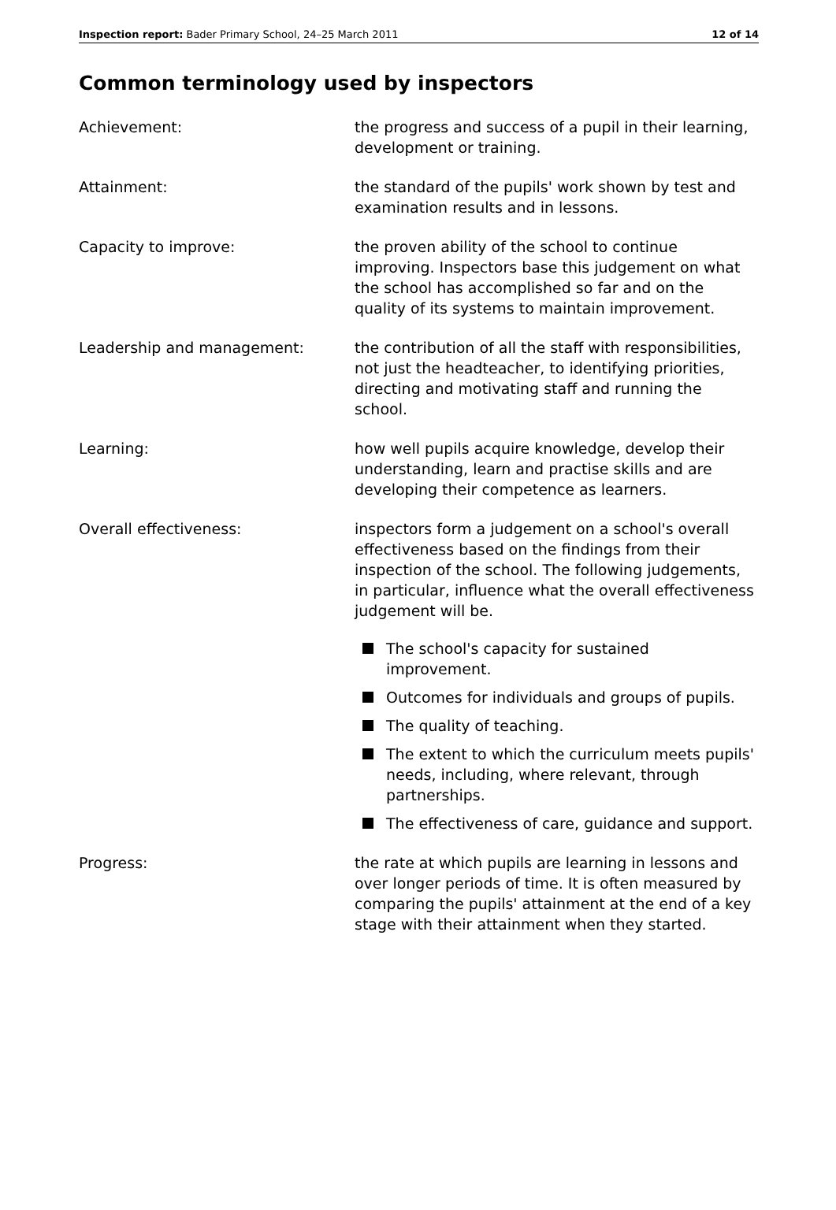Inspection report: Bader Primary School, 24–25 March 2011 12 of 14
Common terminology used by inspectors
Achievement: the progress and success of a pupil in their learning, development or training.
Attainment: the standard of the pupils' work shown by test and examination results and in lessons.
Capacity to improve: the proven ability of the school to continue improving. Inspectors base this judgement on what the school has accomplished so far and on the quality of its systems to maintain improvement.
Leadership and management: the contribution of all the staff with responsibilities, not just the headteacher, to identifying priorities, directing and motivating staff and running the school.
Learning: how well pupils acquire knowledge, develop their understanding, learn and practise skills and are developing their competence as learners.
Overall effectiveness: inspectors form a judgement on a school's overall effectiveness based on the findings from their inspection of the school. The following judgements, in particular, influence what the overall effectiveness judgement will be.
The school's capacity for sustained improvement.
Outcomes for individuals and groups of pupils.
The quality of teaching.
The extent to which the curriculum meets pupils' needs, including, where relevant, through partnerships.
The effectiveness of care, guidance and support.
Progress: the rate at which pupils are learning in lessons and over longer periods of time. It is often measured by comparing the pupils' attainment at the end of a key stage with their attainment when they started.